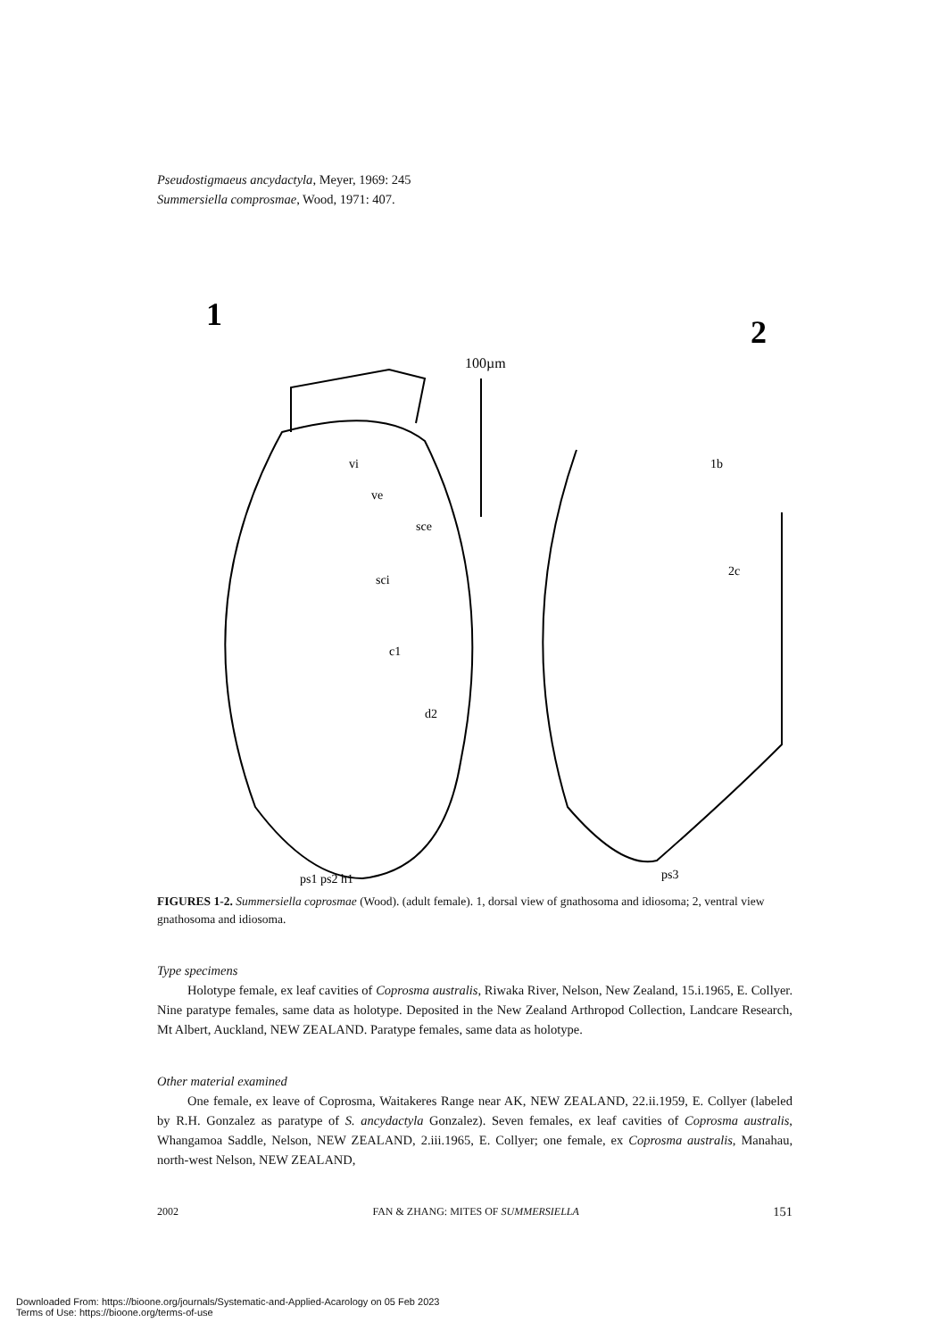Pseudostigmaeus ancydactyla, Meyer, 1969: 245
Summersiella comprosmae, Wood, 1971: 407.
1
2
100µm
vi
ve
sce
sci
c1
d2
1b
2c
ps3
ps1 ps2 h1
FIGURES 1-2. Summersiella coprosmae (Wood). (adult female). 1, dorsal view of gnathosoma and idiosoma; 2, ventral view gnathosoma and idiosoma.
Type specimens
Holotype female, ex leaf cavities of Coprosma australis, Riwaka River, Nelson, New Zealand, 15.i.1965, E. Collyer. Nine paratype females, same data as holotype. Deposited in the New Zealand Arthropod Collection, Landcare Research, Mt Albert, Auckland, NEW ZEALAND. Paratype females, same data as holotype.
Other material examined
One female, ex leave of Coprosma, Waitakeres Range near AK, NEW ZEALAND, 22.ii.1959, E. Collyer (labeled by R.H. Gonzalez as paratype of S. ancydactyla Gonzalez). Seven females, ex leaf cavities of Coprosma australis, Whangamoa Saddle, Nelson, NEW ZEALAND, 2.iii.1965, E. Collyer; one female, ex Coprosma australis, Manahau, north-west Nelson, NEW ZEALAND,
2002 FAN & ZHANG: MITES OF SUMMERSIELLA 151
Downloaded From: https://bioone.org/journals/Systematic-and-Applied-Acarology on 05 Feb 2023
Terms of Use: https://bioone.org/terms-of-use